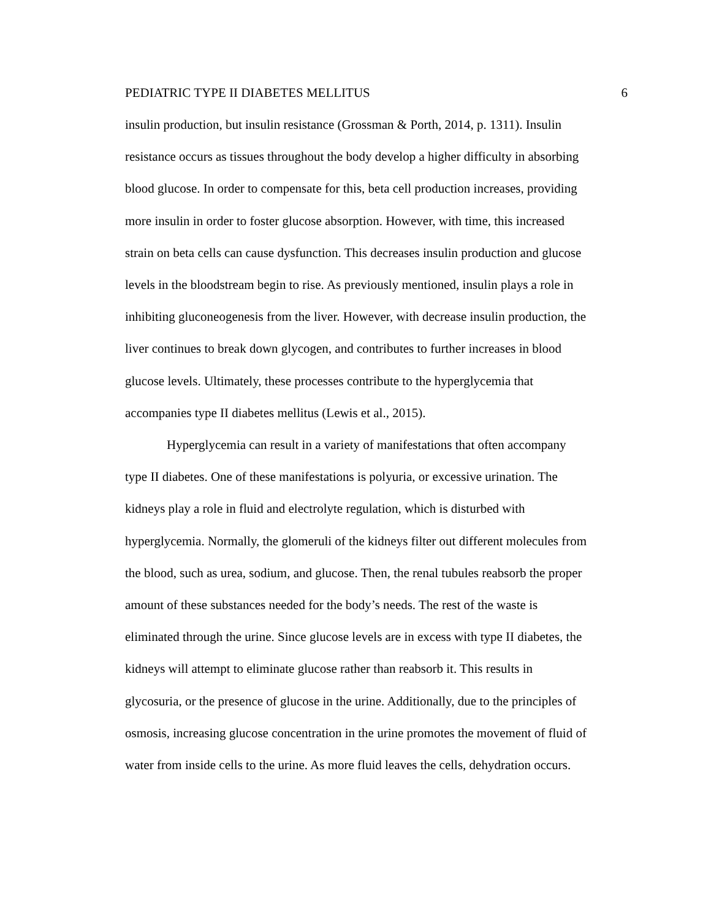PEDIATRIC TYPE II DIABETES MELLITUS 6
insulin production, but insulin resistance (Grossman & Porth, 2014, p. 1311). Insulin
resistance occurs as tissues throughout the body develop a higher difficulty in absorbing
blood glucose. In order to compensate for this, beta cell production increases, providing
more insulin in order to foster glucose absorption. However, with time, this increased
strain on beta cells can cause dysfunction. This decreases insulin production and glucose
levels in the bloodstream begin to rise. As previously mentioned, insulin plays a role in
inhibiting gluconeogenesis from the liver. However, with decrease insulin production, the
liver continues to break down glycogen, and contributes to further increases in blood
glucose levels. Ultimately, these processes contribute to the hyperglycemia that
accompanies type II diabetes mellitus (Lewis et al., 2015).
Hyperglycemia can result in a variety of manifestations that often accompany
type II diabetes. One of these manifestations is polyuria, or excessive urination. The
kidneys play a role in fluid and electrolyte regulation, which is disturbed with
hyperglycemia. Normally, the glomeruli of the kidneys filter out different molecules from
the blood, such as urea, sodium, and glucose. Then, the renal tubules reabsorb the proper
amount of these substances needed for the body’s needs. The rest of the waste is
eliminated through the urine. Since glucose levels are in excess with type II diabetes, the
kidneys will attempt to eliminate glucose rather than reabsorb it. This results in
glycosuria, or the presence of glucose in the urine. Additionally, due to the principles of
osmosis, increasing glucose concentration in the urine promotes the movement of fluid of
water from inside cells to the urine. As more fluid leaves the cells, dehydration occurs.